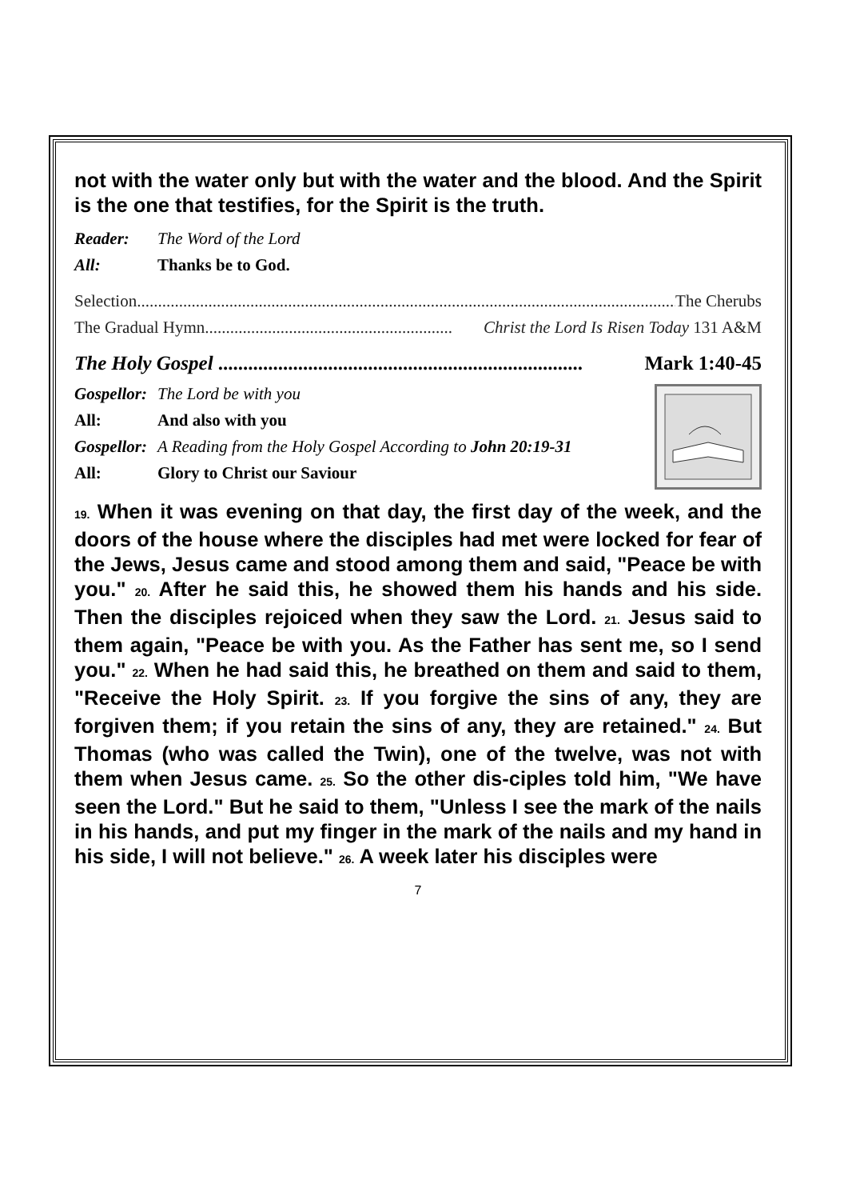not with the water only but with the water and the blood. And the Spirit is the one that testifies, for the Spirit is the truth.
Reader: The Word of the Lord
All: Thanks be to God.
Selection .................................................................................................................................... The Cherubs
The Gradual Hymn ........................................................... Christ the Lord Is Risen Today 131 A&M
The Holy Gospel ......................................................................... Mark 1:40-45
Gospellor: The Lord be with you
All: And also with you
Gospellor: A Reading from the Holy Gospel According to John 20:19-31
All: Glory to Christ our Saviour
19. When it was evening on that day, the first day of the week, and the doors of the house where the disciples had met were locked for fear of the Jews, Jesus came and stood among them and said, "Peace be with you." 20. After he said this, he showed them his hands and his side. Then the disciples rejoiced when they saw the Lord. 21. Jesus said to them again, "Peace be with you. As the Father has sent me, so I send you." 22. When he had said this, he breathed on them and said to them, "Receive the Holy Spirit. 23. If you forgive the sins of any, they are forgiven them; if you retain the sins of any, they are retained." 24. But Thomas (who was called the Twin), one of the twelve, was not with them when Jesus came. 25. So the other dis-ciples told him, "We have seen the Lord." But he said to them, "Unless I see the mark of the nails in his hands, and put my finger in the mark of the nails and my hand in his side, I will not believe." 26. A week later his disciples were
7